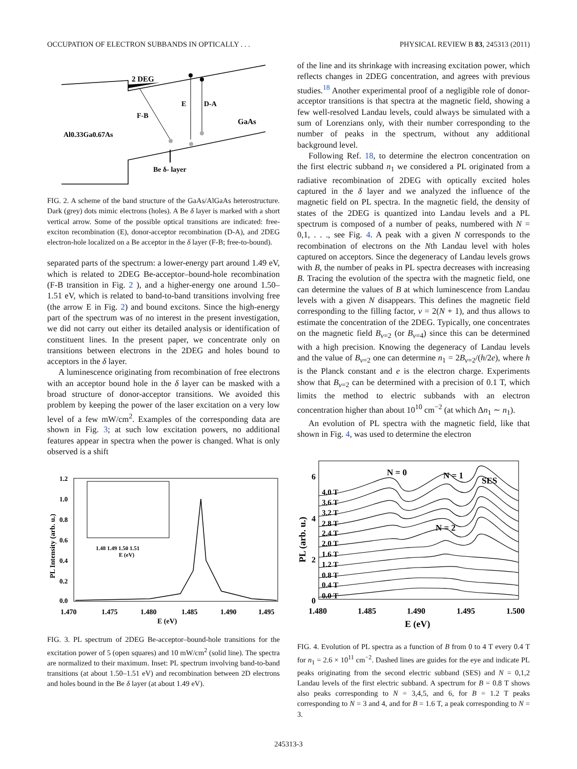OCCUPATION OF ELECTRON SUBBANDS IN OPTICALLY . . . PHYSICAL REVIEW B 83, 245313 (2011)
2 DEG
F-B
E
D-A
GaAs
Al0.33Ga0.67As
Be δ- layer
FIG. 2. A scheme of the band structure of the GaAs/AlGaAs heterostructure. Dark (grey) dots mimic electrons (holes). A Be δ layer is marked with a short vertical arrow. Some of the possible optical transitions are indicated: free-exciton recombination (E), donor-acceptor recombination (D-A), and 2DEG electron-hole localized on a Be acceptor in the δ layer (F-B; free-to-bound).
separated parts of the spectrum: a lower-energy part around 1.49 eV, which is related to 2DEG Be-acceptor–bound-hole recombination (F-B transition in Fig. 2 ), and a higher-energy one around 1.50–1.51 eV, which is related to band-to-band transitions involving free (the arrow E in Fig. 2) and bound excitons. Since the high-energy part of the spectrum was of no interest in the present investigation, we did not carry out either its detailed analysis or identification of constituent lines. In the present paper, we concentrate only on transitions between electrons in the 2DEG and holes bound to acceptors in the δ layer.
A luminescence originating from recombination of free electrons with an acceptor bound hole in the δ layer can be masked with a broad structure of donor-acceptor transitions. We avoided this problem by keeping the power of the laser excitation on a very low level of a few mW/cm<sup>2</sup>. Examples of the corresponding data are shown in Fig. 3; at such low excitation powers, no additional features appear in spectra when the power is changed. What is only observed is a shift
1.2
1.0
0.8
0.6
0.4
0.2
0.0
1.470
1.475
1.480
1.485
1.490
1.495
E (eV)
PL Intensity (arb. u.)
1.48 1.49 1.50 1.51
E (eV)
FIG. 3. PL spectrum of 2DEG Be-acceptor–bound-hole transitions for the excitation power of 5 (open squares) and 10 mW/cm<sup>2</sup> (solid line). The spectra are normalized to their maximum. Inset: PL spectrum involving band-to-band transitions (at about 1.50–1.51 eV) and recombination between 2D electrons and holes bound in the Be δ layer (at about 1.49 eV).
of the line and its shrinkage with increasing excitation power, which reflects changes in 2DEG concentration, and agrees with previous studies.<sup>18</sup> Another experimental proof of a negligible role of donor-acceptor transitions is that spectra at the magnetic field, showing a few well-resolved Landau levels, could always be simulated with a sum of Lorenzians only, with their number corresponding to the number of peaks in the spectrum, without any additional background level.
Following Ref. 18, to determine the electron concentration on the first electric subband n<sub>1</sub> we considered a PL originated from a radiative recombination of 2DEG with optically excited holes captured in the δ layer and we analyzed the influence of the magnetic field on PL spectra. In the magnetic field, the density of states of the 2DEG is quantized into Landau levels and a PL spectrum is composed of a number of peaks, numbered with N = 0,1, . . ., see Fig. 4. A peak with a given N corresponds to the recombination of electrons on the Nth Landau level with holes captured on acceptors. Since the degeneracy of Landau levels grows with B, the number of peaks in PL spectra decreases with increasing B. Tracing the evolution of the spectra with the magnetic field, one can determine the values of B at which luminescence from Landau levels with a given N disappears. This defines the magnetic field corresponding to the filling factor, ν = 2(N + 1), and thus allows to estimate the concentration of the 2DEG. Typically, one concentrates on the magnetic field B<sub>ν=2</sub> (or B<sub>ν=4</sub>) since this can be determined with a high precision. Knowing the degeneracy of Landau levels and the value of B<sub>ν=2</sub> one can determine n<sub>1</sub> = 2B<sub>ν=2</sub>/(h/2e), where h is the Planck constant and e is the electron charge. Experiments show that B<sub>ν=2</sub> can be determined with a precision of 0.1 T, which limits the method to electric subbands with an electron concentration higher than about 10<sup>10</sup> cm<sup>−2</sup> (at which Δn<sub>1</sub> ∼ n<sub>1</sub>).
An evolution of PL spectra with the magnetic field, like that shown in Fig. 4, was used to determine the electron
N = 0
N = 1
SES
N = 2
4.0 T
3.6 T
3.2 T
2.8 T
2.4 T
2.0 T
1.6 T
1.2 T
0.8 T
0.4 T
0.0 T
6
4
2
0
1.480
1.485
1.490
1.495
1.500
E (eV)
PL (arb. u.)
FIG. 4. Evolution of PL spectra as a function of B from 0 to 4 T every 0.4 T for n<sub>1</sub> = 2.6 × 10<sup>11</sup> cm<sup>−2</sup>. Dashed lines are guides for the eye and indicate PL peaks originating from the second electric subband (SES) and N = 0,1,2 Landau levels of the first electric subband. A spectrum for B = 0.8 T shows also peaks corresponding to N = 3,4,5, and 6, for B = 1.2 T peaks corresponding to N = 3 and 4, and for B = 1.6 T, a peak corresponding to N = 3.
245313-3